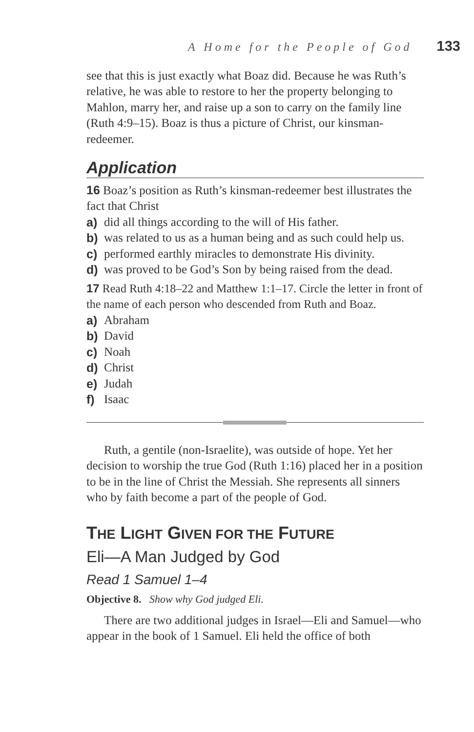A Home for the People of God 133
see that this is just exactly what Boaz did. Because he was Ruth’s relative, he was able to restore to her the property belonging to Mahlon, marry her, and raise up a son to carry on the family line (Ruth 4:9–15). Boaz is thus a picture of Christ, our kinsman-redeemer.
Application
16 Boaz’s position as Ruth’s kinsman-redeemer best illustrates the fact that Christ
a) did all things according to the will of His father.
b) was related to us as a human being and as such could help us.
c) performed earthly miracles to demonstrate His divinity.
d) was proved to be God’s Son by being raised from the dead.
17 Read Ruth 4:18–22 and Matthew 1:1–17. Circle the letter in front of the name of each person who descended from Ruth and Boaz.
a) Abraham
b) David
c) Noah
d) Christ
e) Judah
f) Isaac
Ruth, a gentile (non-Israelite), was outside of hope. Yet her decision to worship the true God (Ruth 1:16) placed her in a position to be in the line of Christ the Messiah. She represents all sinners who by faith become a part of the people of God.
THE LIGHT GIVEN FOR THE FUTURE
Eli—A Man Judged by God
Read 1 Samuel 1–4
Objective 8. Show why God judged Eli.
There are two additional judges in Israel—Eli and Samuel—who appear in the book of 1 Samuel. Eli held the office of both